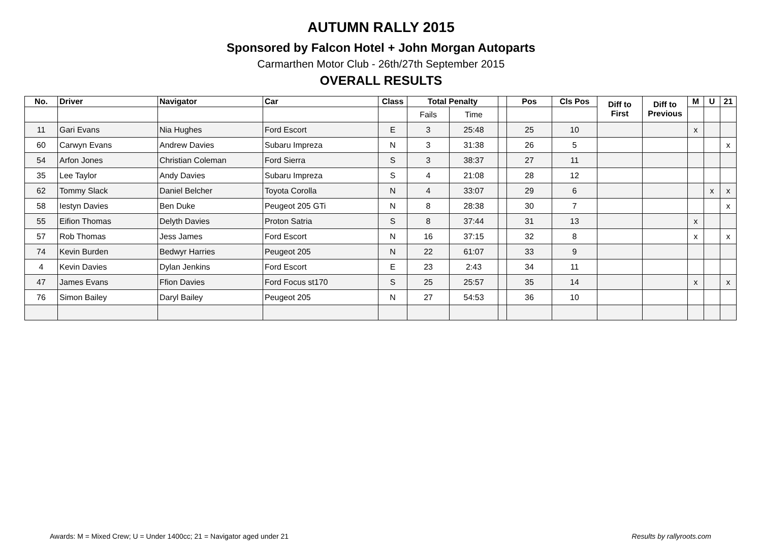AUTUMN RALLY 2015
Sponsored by Falcon Hotel + John Morgan Autoparts
Carmarthen Motor Club - 26th/27th September 2015
OVERALL RESULTS
| No. | Driver | Navigator | Car | Class | Total Penalty | | | Pos | Cls Pos | Diff to First | Diff to Previous | M | U | 21 |
| --- | --- | --- | --- | --- | --- | --- | --- | --- | --- | --- | --- | --- | --- | --- |
| | | | | | Fails | Time | | | | | | | | |
| 11 | Gari Evans | Nia Hughes | Ford Escort | E | 3 | 25:48 | | 25 | 10 | | | x | | |
| 60 | Carwyn Evans | Andrew Davies | Subaru Impreza | N | 3 | 31:38 | | 26 | 5 | | | | | x |
| 54 | Arfon Jones | Christian Coleman | Ford Sierra | S | 3 | 38:37 | | 27 | 11 | | | | | |
| 35 | Lee Taylor | Andy Davies | Subaru Impreza | S | 4 | 21:08 | | 28 | 12 | | | | | |
| 62 | Tommy Slack | Daniel Belcher | Toyota Corolla | N | 4 | 33:07 | | 29 | 6 | | | | x | x |
| 58 | Iestyn Davies | Ben Duke | Peugeot 205 GTi | N | 8 | 28:38 | | 30 | 7 | | | | | x |
| 55 | Eifion Thomas | Delyth Davies | Proton Satria | S | 8 | 37:44 | | 31 | 13 | | | x | | |
| 57 | Rob Thomas | Jess James | Ford Escort | N | 16 | 37:15 | | 32 | 8 | | | x | | x |
| 74 | Kevin Burden | Bedwyr Harries | Peugeot 205 | N | 22 | 61:07 | | 33 | 9 | | | | | |
| 4 | Kevin Davies | Dylan Jenkins | Ford Escort | E | 23 | 2:43 | | 34 | 11 | | | | | |
| 47 | James Evans | Ffion Davies | Ford Focus st170 | S | 25 | 25:57 | | 35 | 14 | | | x | | x |
| 76 | Simon Bailey | Daryl Bailey | Peugeot 205 | N | 27 | 54:53 | | 36 | 10 | | | | | |
Awards: M = Mixed Crew; U = Under 1400cc; 21 = Navigator aged under 21 Results by rallyroots.com